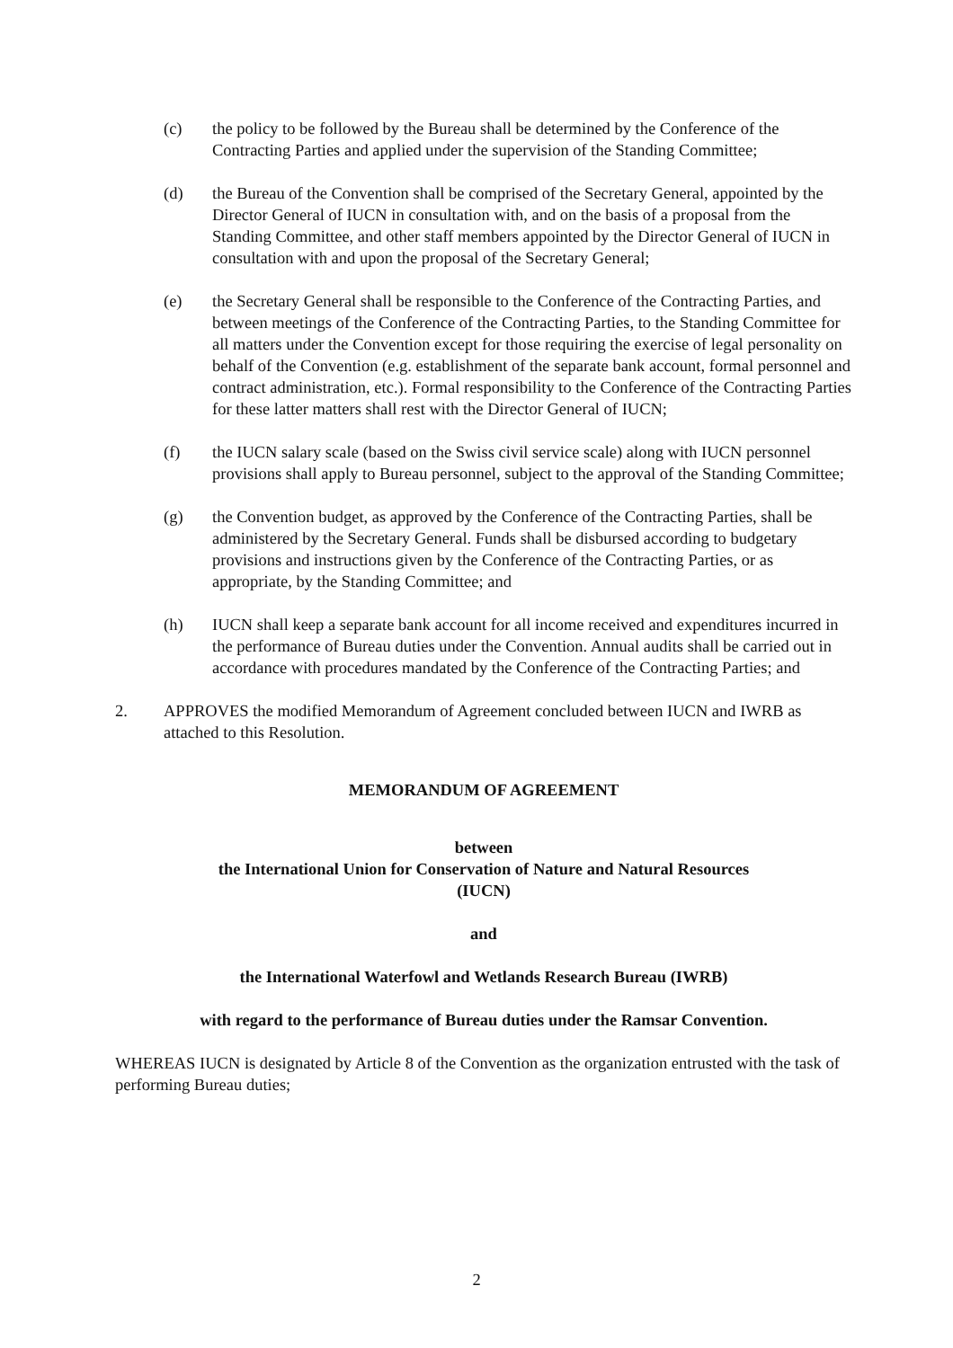(c) the policy to be followed by the Bureau shall be determined by the Conference of the Contracting Parties and applied under the supervision of the Standing Committee;
(d) the Bureau of the Convention shall be comprised of the Secretary General, appointed by the Director General of IUCN in consultation with, and on the basis of a proposal from the Standing Committee, and other staff members appointed by the Director General of IUCN in consultation with and upon the proposal of the Secretary General;
(e) the Secretary General shall be responsible to the Conference of the Contracting Parties, and between meetings of the Conference of the Contracting Parties, to the Standing Committee for all matters under the Convention except for those requiring the exercise of legal personality on behalf of the Convention (e.g. establishment of the separate bank account, formal personnel and contract administration, etc.). Formal responsibility to the Conference of the Contracting Parties for these latter matters shall rest with the Director General of IUCN;
(f) the IUCN salary scale (based on the Swiss civil service scale) along with IUCN personnel provisions shall apply to Bureau personnel, subject to the approval of the Standing Committee;
(g) the Convention budget, as approved by the Conference of the Contracting Parties, shall be administered by the Secretary General. Funds shall be disbursed according to budgetary provisions and instructions given by the Conference of the Contracting Parties, or as appropriate, by the Standing Committee; and
(h) IUCN shall keep a separate bank account for all income received and expenditures incurred in the performance of Bureau duties under the Convention. Annual audits shall be carried out in accordance with procedures mandated by the Conference of the Contracting Parties; and
2. APPROVES the modified Memorandum of Agreement concluded between IUCN and IWRB as attached to this Resolution.
MEMORANDUM OF AGREEMENT
between
the International Union for Conservation of Nature and Natural Resources
(IUCN)
and
the International Waterfowl and Wetlands Research Bureau (IWRB)
with regard to the performance of Bureau duties under the Ramsar Convention.
WHEREAS IUCN is designated by Article 8 of the Convention as the organization entrusted with the task of performing Bureau duties;
2